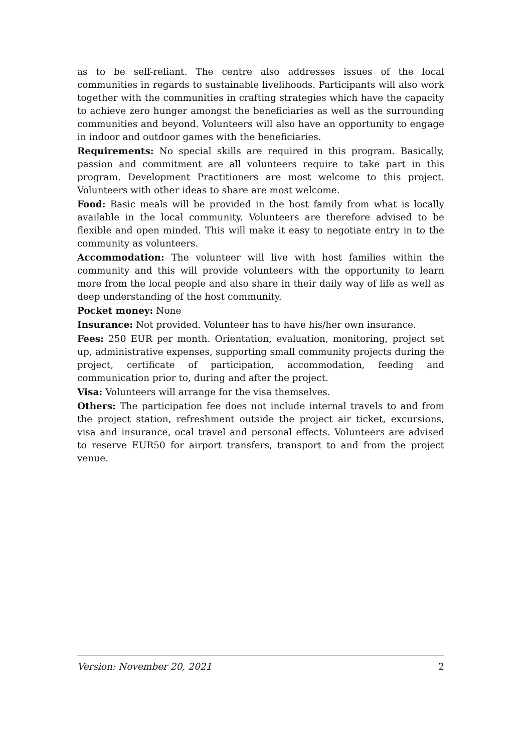as to be self-reliant. The centre also addresses issues of the local communities in regards to sustainable livelihoods. Participants will also work together with the communities in crafting strategies which have the capacity to achieve zero hunger amongst the beneficiaries as well as the surrounding communities and beyond. Volunteers will also have an opportunity to engage in indoor and outdoor games with the beneficiaries.
Requirements: No special skills are required in this program. Basically, passion and commitment are all volunteers require to take part in this program. Development Practitioners are most welcome to this project. Volunteers with other ideas to share are most welcome.
Food: Basic meals will be provided in the host family from what is locally available in the local community. Volunteers are therefore advised to be flexible and open minded. This will make it easy to negotiate entry in to the community as volunteers.
Accommodation: The volunteer will live with host families within the community and this will provide volunteers with the opportunity to learn more from the local people and also share in their daily way of life as well as deep understanding of the host community.
Pocket money: None
Insurance: Not provided. Volunteer has to have his/her own insurance.
Fees: 250 EUR per month. Orientation, evaluation, monitoring, project set up, administrative expenses, supporting small community projects during the project, certificate of participation, accommodation, feeding and communication prior to, during and after the project.
Visa: Volunteers will arrange for the visa themselves.
Others: The participation fee does not include internal travels to and from the project station, refreshment outside the project air ticket, excursions, visa and insurance, ocal travel and personal effects. Volunteers are advised to reserve EUR50 for airport transfers, transport to and from the project venue.
Version: November 20, 2021 2